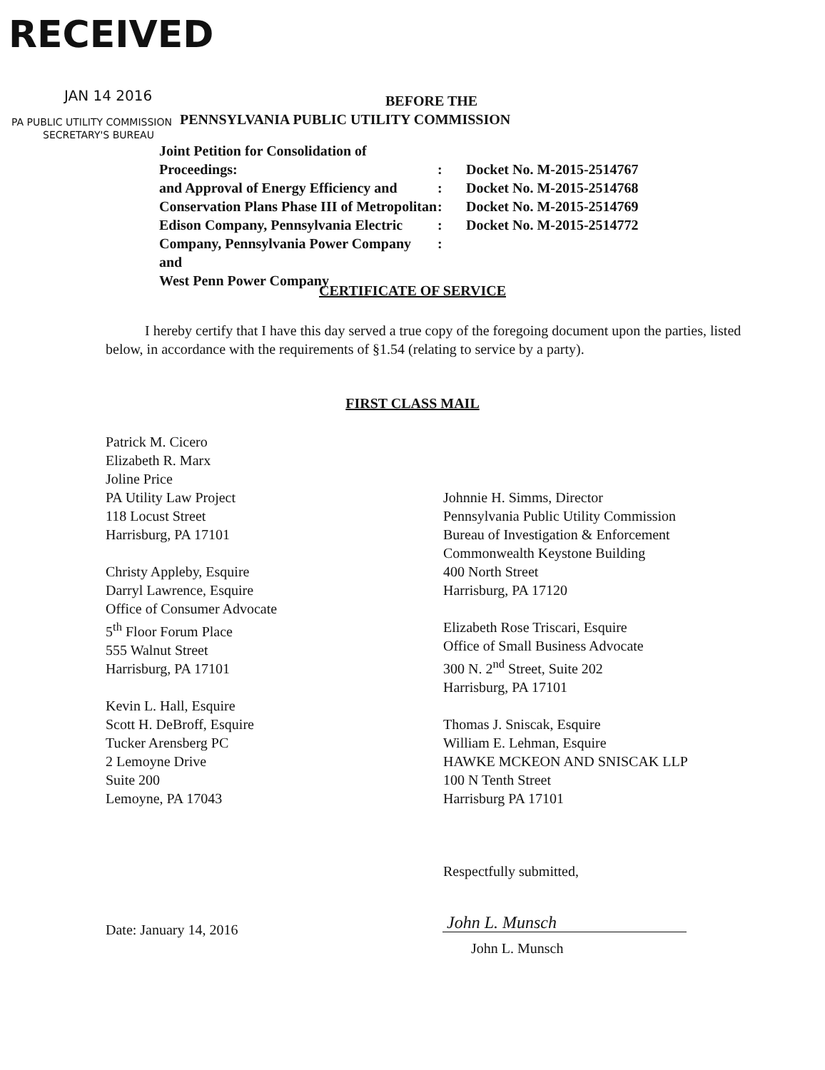RECEIVED
JAN 14 2016 BEFORE THE
PA PUBLIC UTILITY COMMISSION
PENNSYLVANIA PUBLIC UTILITY COMMISSION
SECRETARY'S BUREAU
Joint Petition for Consolidation of Proceedings:
and Approval of Energy Efficiency and
Conservation Plans Phase III of Metropolitan
Edison Company, Pennsylvania Electric
Company, Pennsylvania Power Company and
West Penn Power Company
:
:
:
:
:
Docket No. M-2015-2514767
Docket No. M-2015-2514768
Docket No. M-2015-2514769
Docket No. M-2015-2514772
CERTIFICATE OF SERVICE
I hereby certify that I have this day served a true copy of the foregoing document upon the parties, listed below, in accordance with the requirements of §1.54 (relating to service by a party).
FIRST CLASS MAIL
Patrick M. Cicero
Elizabeth R. Marx
Joline Price
PA Utility Law Project
118 Locust Street
Harrisburg, PA 17101
Christy Appleby, Esquire
Darryl Lawrence, Esquire
Office of Consumer Advocate
5<sup>th</sup> Floor Forum Place
555 Walnut Street
Harrisburg, PA 17101
Kevin L. Hall, Esquire
Scott H. DeBroff, Esquire
Tucker Arensberg PC
2 Lemoyne Drive
Suite 200
Lemoyne, PA 17043
Johnnie H. Simms, Director
Pennsylvania Public Utility Commission
Bureau of Investigation & Enforcement
Commonwealth Keystone Building
400 North Street
Harrisburg, PA 17120
Elizabeth Rose Triscari, Esquire
Office of Small Business Advocate
300 N. 2<sup>nd</sup> Street, Suite 202
Harrisburg, PA 17101
Thomas J. Sniscak, Esquire
William E. Lehman, Esquire
HAWKE MCKEON AND SNISCAK LLP
100 N Tenth Street
Harrisburg PA 17101
Respectfully submitted,
Date: January 14, 2016 John L. Munsch
John L. Munsch